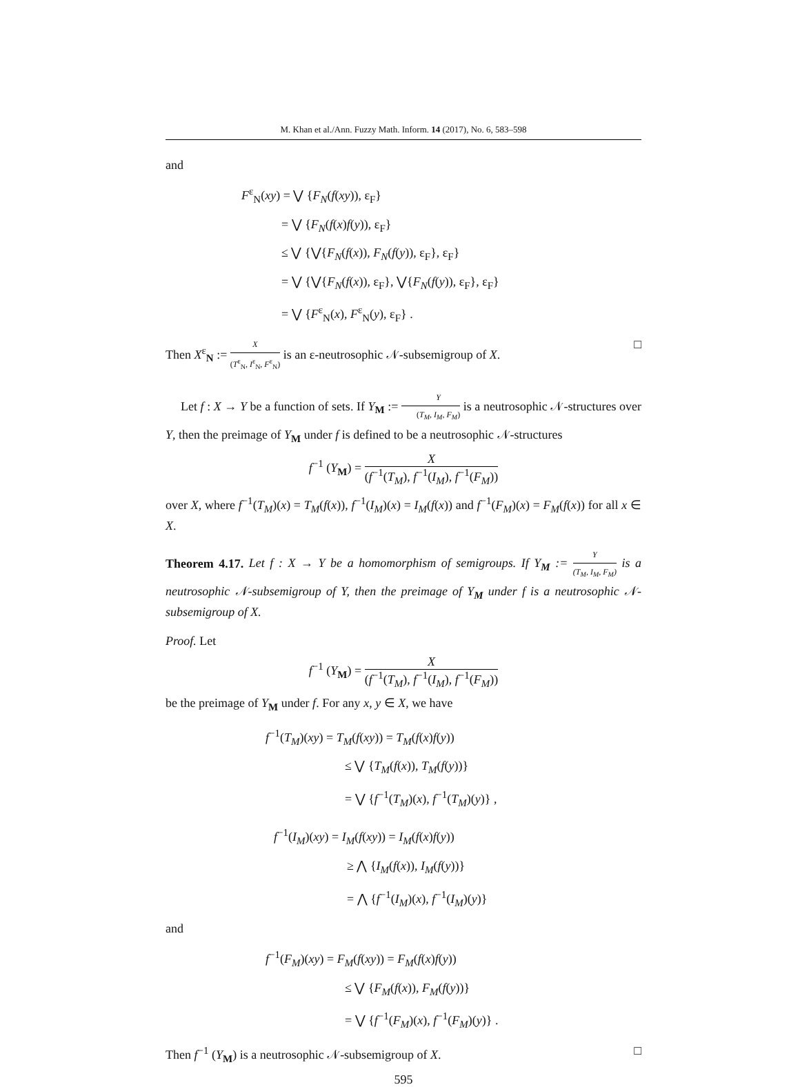M. Khan et al./Ann. Fuzzy Math. Inform. 14 (2017), No. 6, 583–598
and
F<sup>ε</sup><sub>N</sub>(xy) = ⋁ {F<sub>N</sub>(f(xy)), ε<sub>F</sub>}
= ⋁ {F<sub>N</sub>(f(x)f(y)), ε<sub>F</sub>}
≤ ⋁ {⋁{F<sub>N</sub>(f(x)), F<sub>N</sub>(f(y)), ε<sub>F</sub>}, ε<sub>F</sub>}
= ⋁ {⋁{F<sub>N</sub>(f(x)), ε<sub>F</sub>}, ⋁{F<sub>N</sub>(f(y)), ε<sub>F</sub>}, ε<sub>F</sub>}
= ⋁ {F<sup>ε</sup><sub>N</sub>(x), F<sup>ε</sup><sub>N</sub>(y), ε<sub>F</sub>} .
Then X<sup>ε</sup><sub>N</sub> := X (T<sup>ε</sup><sub>N</sub>, I<sup>ε</sup><sub>N</sub>, F<sup>ε</sup><sub>N</sub>) is an ε-neutrosophic 𝒩-subsemigroup of X. □
Let f : X → Y be a function of sets. If Y<sub>M</sub> := Y (T<sub>M</sub>, I<sub>M</sub>, F<sub>M</sub>) is a neutrosophic 𝒩-structures over Y, then the preimage of Y<sub>M</sub> under f is defined to be a neutrosophic 𝒩-structures
f<sup>−1</sup> (Y<sub>M</sub>) = X (f<sup>−1</sup>(T<sub>M</sub>), f<sup>−1</sup>(I<sub>M</sub>), f<sup>−1</sup>(F<sub>M</sub>))
over X, where f<sup>−1</sup>(T<sub>M</sub>)(x) = T<sub>M</sub>(f(x)), f<sup>−1</sup>(I<sub>M</sub>)(x) = I<sub>M</sub>(f(x)) and f<sup>−1</sup>(F<sub>M</sub>)(x) = F<sub>M</sub>(f(x)) for all x ∈ X.
Theorem 4.17. Let f : X → Y be a homomorphism of semigroups. If Y<sub>M</sub> := Y (T<sub>M</sub>, I<sub>M</sub>, F<sub>M</sub>) is a neutrosophic 𝒩-subsemigroup of Y, then the preimage of Y<sub>M</sub> under f is a neutrosophic 𝒩-subsemigroup of X.
Proof. Let
f<sup>−1</sup> (Y<sub>M</sub>) = X (f<sup>−1</sup>(T<sub>M</sub>), f<sup>−1</sup>(I<sub>M</sub>), f<sup>−1</sup>(F<sub>M</sub>))
be the preimage of Y<sub>M</sub> under f. For any x, y ∈ X, we have
f<sup>−1</sup>(T<sub>M</sub>)(xy) = T<sub>M</sub>(f(xy)) = T<sub>M</sub>(f(x)f(y))
≤ ⋁ {T<sub>M</sub>(f(x)), T<sub>M</sub>(f(y))}
= ⋁ {f<sup>−1</sup>(T<sub>M</sub>)(x), f<sup>−1</sup>(T<sub>M</sub>)(y)} ,
f<sup>−1</sup>(I<sub>M</sub>)(xy) = I<sub>M</sub>(f(xy)) = I<sub>M</sub>(f(x)f(y))
≥ ⋀ {I<sub>M</sub>(f(x)), I<sub>M</sub>(f(y))}
= ⋀ {f<sup>−1</sup>(I<sub>M</sub>)(x), f<sup>−1</sup>(I<sub>M</sub>)(y)}
and
f<sup>−1</sup>(F<sub>M</sub>)(xy) = F<sub>M</sub>(f(xy)) = F<sub>M</sub>(f(x)f(y))
≤ ⋁ {F<sub>M</sub>(f(x)), F<sub>M</sub>(f(y))}
= ⋁ {f<sup>−1</sup>(F<sub>M</sub>)(x), f<sup>−1</sup>(F<sub>M</sub>)(y)} .
Then f<sup>−1</sup> (Y<sub>M</sub>) is a neutrosophic 𝒩-subsemigroup of X. □
595